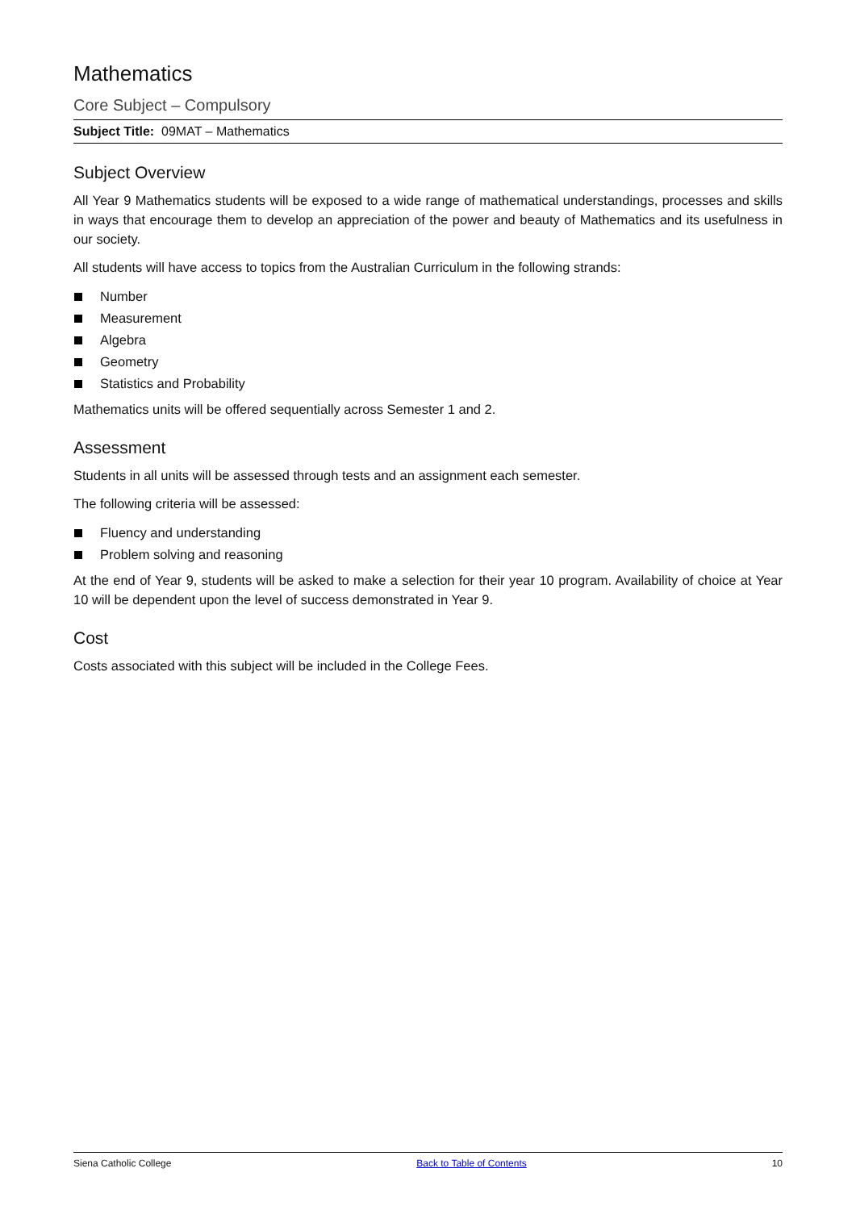Mathematics
Core Subject – Compulsory
Subject Title: 09MAT – Mathematics
Subject Overview
All Year 9 Mathematics students will be exposed to a wide range of mathematical understandings, processes and skills in ways that encourage them to develop an appreciation of the power and beauty of Mathematics and its usefulness in our society.
All students will have access to topics from the Australian Curriculum in the following strands:
Number
Measurement
Algebra
Geometry
Statistics and Probability
Mathematics units will be offered sequentially across Semester 1 and 2.
Assessment
Students in all units will be assessed through tests and an assignment each semester.
The following criteria will be assessed:
Fluency and understanding
Problem solving and reasoning
At the end of Year 9, students will be asked to make a selection for their year 10 program. Availability of choice at Year 10 will be dependent upon the level of success demonstrated in Year 9.
Cost
Costs associated with this subject will be included in the College Fees.
Siena Catholic College Back to Table of Contents 10